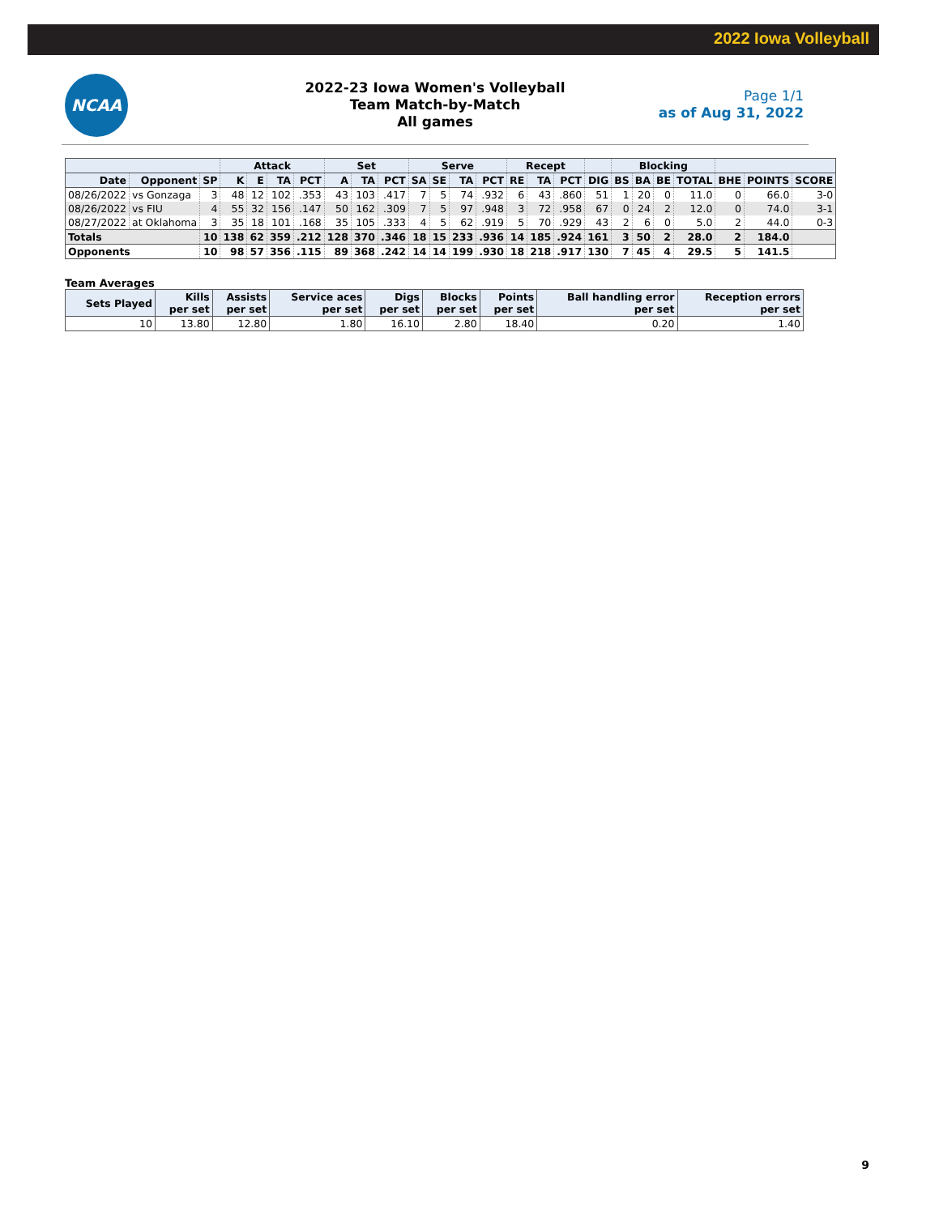2022 Iowa Volleyball
NCAA
2022-23 Iowa Women's Volleyball
Team Match-by-Match
All games
Page 1/1
as of Aug 31, 2022
| | | | Attack | | | | Set | | | Serve | | | | Recept | | | | Blocking | | | | | | |
| --- | --- | --- | --- | --- | --- | --- | --- | --- | --- | --- | --- | --- | --- | --- | --- | --- | --- | --- | --- | --- | --- | --- | --- | --- |
| Date | Opponent | SP | K | E | TA | PCT | A | TA | PCT | SA | SE | TA | PCT | RE | TA | PCT | DIG | BS | BA | BE | TOTAL | BHE | POINTS | SCORE |
| 08/26/2022 | vs Gonzaga | 3 | 48 | 12 | 102 | .353 | 43 | 103 | .417 | 7 | 5 | 74 | .932 | 6 | 43 | .860 | 51 | 1 | 20 | 0 | 11.0 | 0 | 66.0 | 3-0 |
| 08/26/2022 | vs FIU | 4 | 55 | 32 | 156 | .147 | 50 | 162 | .309 | 7 | 5 | 97 | .948 | 3 | 72 | .958 | 67 | 0 | 24 | 2 | 12.0 | 0 | 74.0 | 3-1 |
| 08/27/2022 | at Oklahoma | 3 | 35 | 18 | 101 | .168 | 35 | 105 | .333 | 4 | 5 | 62 | .919 | 5 | 70 | .929 | 43 | 2 | 6 | 0 | 5.0 | 2 | 44.0 | 0-3 |
| Totals | | 10 | 138 | 62 | 359 | .212 | 128 | 370 | .346 | 18 | 15 | 233 | .936 | 14 | 185 | .924 | 161 | 3 | 50 | 2 | 28.0 | 2 | 184.0 | |
| Opponents | | 10 | 98 | 57 | 356 | .115 | 89 | 368 | .242 | 14 | 14 | 199 | .930 | 18 | 218 | .917 | 130 | 7 | 45 | 4 | 29.5 | 5 | 141.5 | |
Team Averages
| Sets Played | Kills per set | Assists per set | Service aces per set | Digs per set | Blocks per set | Points per set | Ball handling error per set | Reception errors per set |
| --- | --- | --- | --- | --- | --- | --- | --- | --- |
| 10 | 13.80 | 12.80 | 1.80 | 16.10 | 2.80 | 18.40 | 0.20 | 1.40 |
9